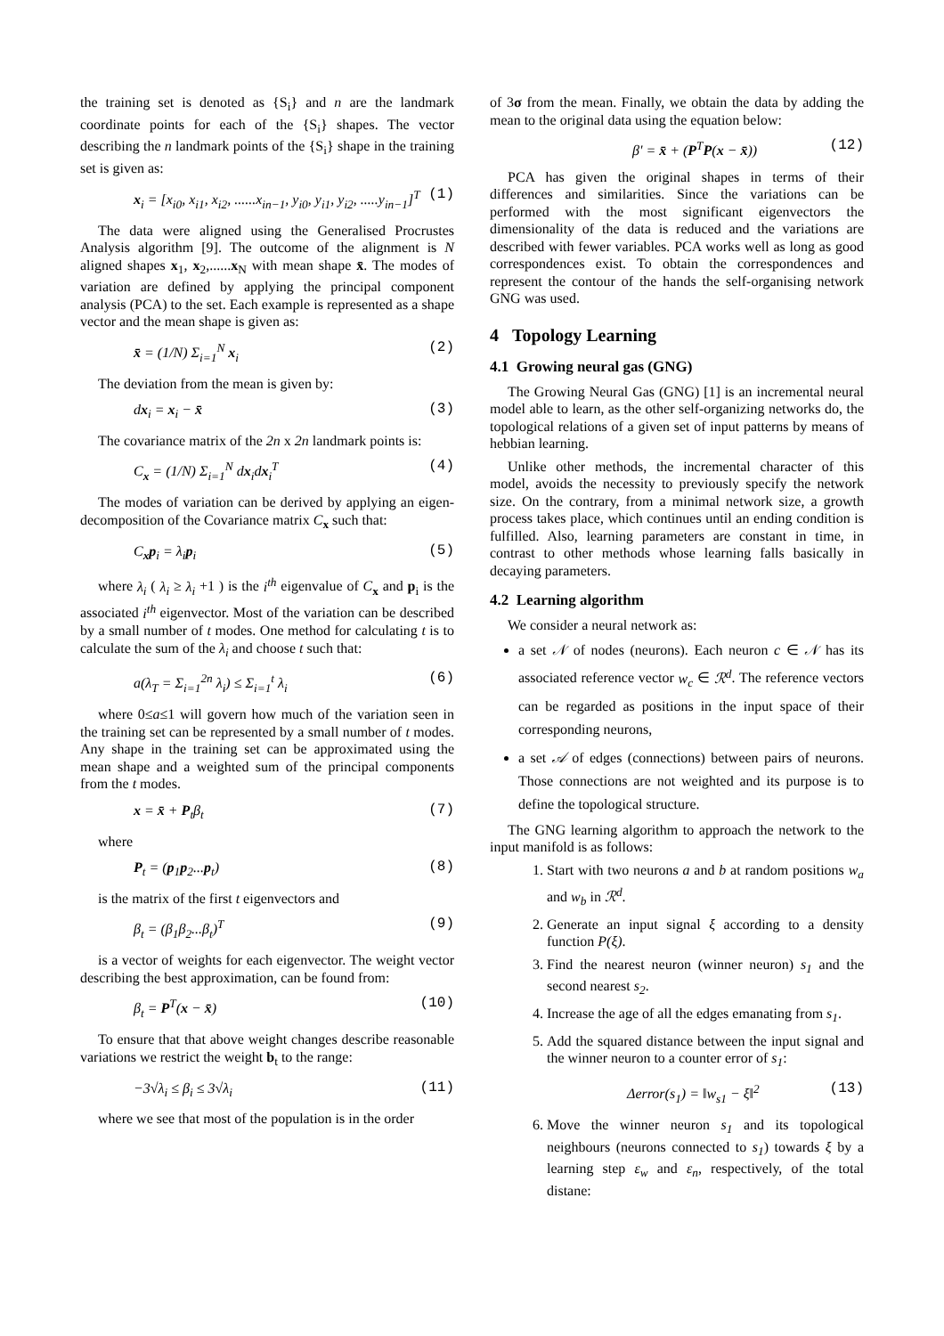the training set is denoted as {S<sub>i</sub>} and n are the landmark coordinate points for each of the {S<sub>i</sub>} shapes. The vector describing the n landmark points of the {S<sub>i</sub>} shape in the training set is given as:
x<sub>i</sub> = [x<sub>i0</sub>, x<sub>i1</sub>, x<sub>i2</sub>, ......x<sub>in−1</sub>, y<sub>i0</sub>, y<sub>i1</sub>, y<sub>i2</sub>, .....y<sub>in−1</sub>]<sup>T</sup> (1)
The data were aligned using the Generalised Procrustes Analysis algorithm [9]. The outcome of the alignment is N aligned shapes x<sub>1</sub>, x<sub>2</sub>,......x<sub>N</sub> with mean shape x̄. The modes of variation are defined by applying the principal component analysis (PCA) to the set. Each example is represented as a shape vector and the mean shape is given as:
x̄ = (1/N) Σ<sub>i=1</sub><sup>N</sup> x<sub>i</sub> (2)
The deviation from the mean is given by:
dx<sub>i</sub> = x<sub>i</sub> − x̄ (3)
The covariance matrix of the 2n x 2n landmark points is:
C<sub>x</sub> = (1/N) Σ<sub>i=1</sub><sup>N</sup> dx<sub>i</sub>dx<sub>i</sub><sup>T</sup> (4)
The modes of variation can be derived by applying an eigen-decomposition of the Covariance matrix C<sub>x</sub> such that:
C<sub>x</sub>p<sub>i</sub> = λ<sub>i</sub>p<sub>i</sub> (5)
where λ<sub>i</sub> ( λ<sub>i</sub> ≥ λ<sub>i</sub> +1 ) is the i<sup>th</sup> eigenvalue of C<sub>x</sub> and p<sub>i</sub> is the associated i<sup>th</sup> eigenvector. Most of the variation can be described by a small number of t modes. One method for calculating t is to calculate the sum of the λ<sub>i</sub> and choose t such that:
a(λ<sub>T</sub> = Σ<sub>i=1</sub><sup>2n</sup> λ<sub>i</sub>) ≤ Σ<sub>i=1</sub><sup>t</sup> λ<sub>i</sub> (6)
where 0≤a≤1 will govern how much of the variation seen in the training set can be represented by a small number of t modes. Any shape in the training set can be approximated using the mean shape and a weighted sum of the principal components from the t modes.
x = x̄ + P<sub>t</sub>β<sub>t</sub> (7)
where
P<sub>t</sub> = (p<sub>1</sub>p<sub>2</sub>...p<sub>t</sub>) (8)
is the matrix of the first t eigenvectors and
β<sub>t</sub> = (β<sub>1</sub>β<sub>2</sub>...β<sub>t</sub>)<sup>T</sup> (9)
is a vector of weights for each eigenvector. The weight vector describing the best approximation, can be found from:
β<sub>t</sub> = P<sup>T</sup>(x − x̄) (10)
To ensure that that above weight changes describe reasonable variations we restrict the weight b<sub>t</sub> to the range:
−3√λ<sub>i</sub> ≤ β<sub>i</sub> ≤ 3√λ<sub>i</sub> (11)
where we see that most of the population is in the order
of 3σ from the mean. Finally, we obtain the data by adding the mean to the original data using the equation below:
β' = x̄ + (P<sup>T</sup>P(x − x̄)) (12)
PCA has given the original shapes in terms of their differences and similarities. Since the variations can be performed with the most significant eigenvectors the dimensionality of the data is reduced and the variations are described with fewer variables. PCA works well as long as good correspondences exist. To obtain the correspondences and represent the contour of the hands the self-organising network GNG was used.
4 Topology Learning
4.1 Growing neural gas (GNG)
The Growing Neural Gas (GNG) [1] is an incremental neural model able to learn, as the other self-organizing networks do, the topological relations of a given set of input patterns by means of hebbian learning.
Unlike other methods, the incremental character of this model, avoids the necessity to previously specify the network size. On the contrary, from a minimal network size, a growth process takes place, which continues until an ending condition is fulfilled. Also, learning parameters are constant in time, in contrast to other methods whose learning falls basically in decaying parameters.
4.2 Learning algorithm
We consider a neural network as:
a set 𝒩 of nodes (neurons). Each neuron c ∈ 𝒩 has its associated reference vector w<sub>c</sub> ∈ ℛ<sup>d</sup>. The reference vectors can be regarded as positions in the input space of their corresponding neurons,
a set 𝒜 of edges (connections) between pairs of neurons. Those connections are not weighted and its purpose is to define the topological structure.
The GNG learning algorithm to approach the network to the input manifold is as follows:
1. Start with two neurons a and b at random positions w<sub>a</sub> and w<sub>b</sub> in ℛ<sup>d</sup>.
2. Generate an input signal ξ according to a density function P(ξ).
3. Find the nearest neuron (winner neuron) s<sub>1</sub> and the second nearest s<sub>2</sub>.
4. Increase the age of all the edges emanating from s<sub>1</sub>.
5. Add the squared distance between the input signal and the winner neuron to a counter error of s<sub>1</sub>:
Δerror(s<sub>1</sub>) = ‖w<sub>s1</sub> − ξ‖<sup>2</sup> (13)
6. Move the winner neuron s<sub>1</sub> and its topological neighbours (neurons connected to s<sub>1</sub>) towards ξ by a learning step ε<sub>w</sub> and ε<sub>n</sub>, respectively, of the total distane: